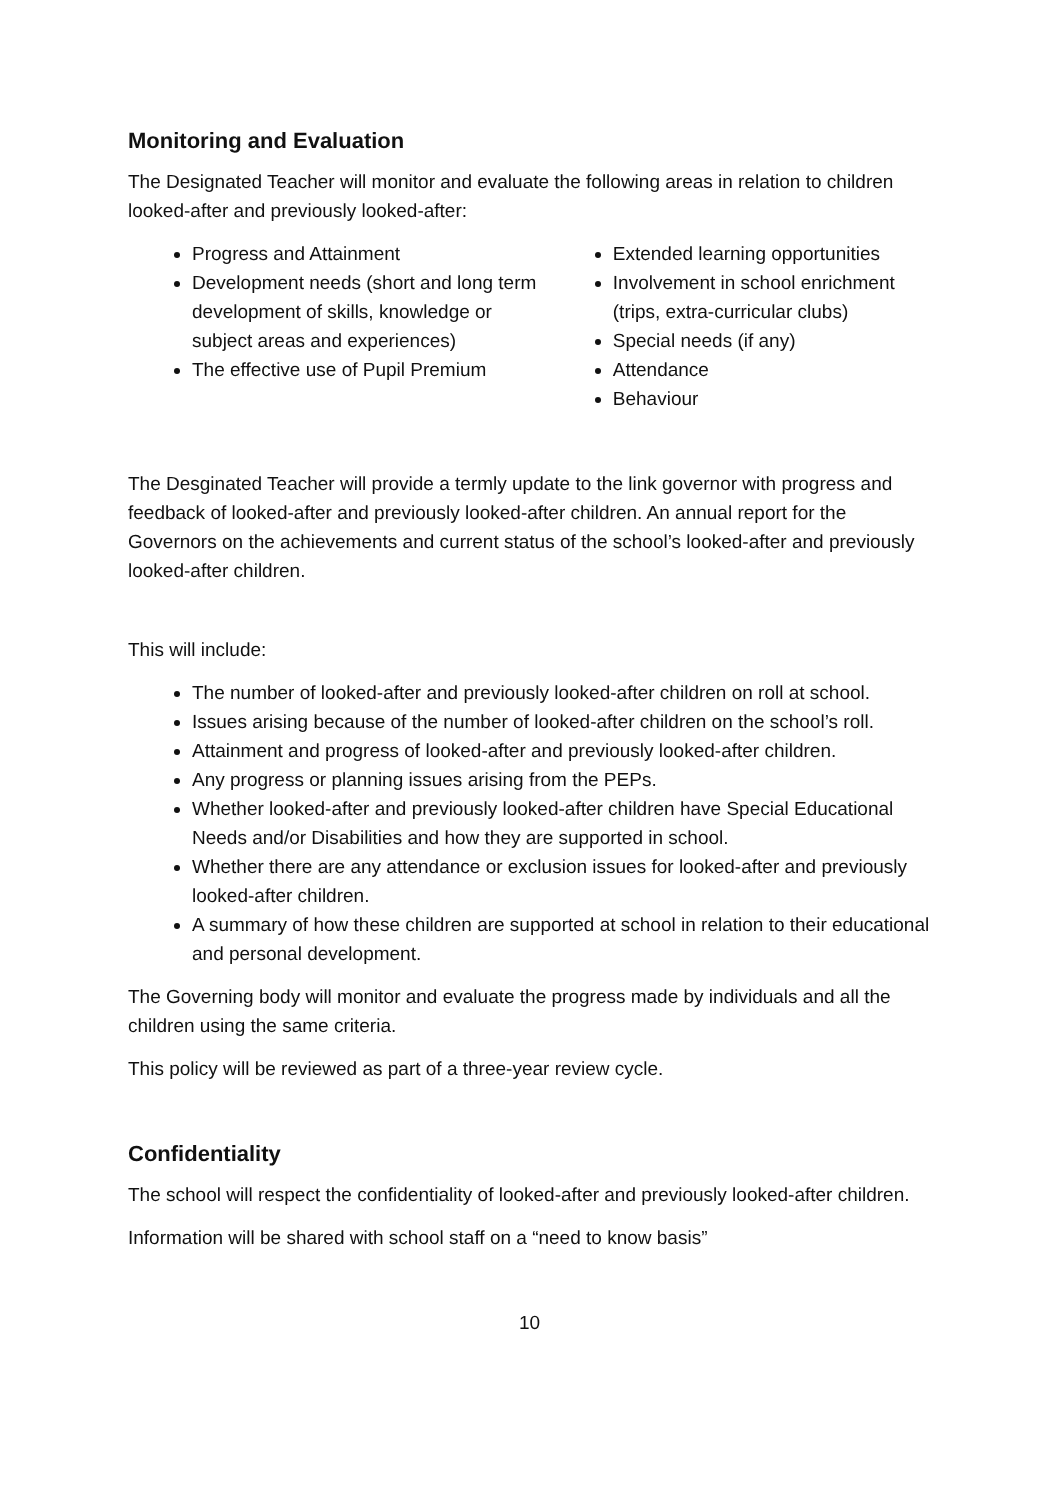Monitoring and Evaluation
The Designated Teacher will monitor and evaluate the following areas in relation to children looked-after and previously looked-after:
Progress and Attainment
Development needs (short and long term development of skills, knowledge or subject areas and experiences)
The effective use of Pupil Premium
Extended learning opportunities
Involvement in school enrichment (trips, extra-curricular clubs)
Special needs (if any)
Attendance
Behaviour
The Desginated Teacher will provide a termly update to the link governor with progress and feedback of looked-after and previously looked-after children. An annual report for the Governors on the achievements and current status of the school’s looked-after and previously looked-after children.
This will include:
The number of looked-after and previously looked-after children on roll at school.
Issues arising because of the number of looked-after children on the school’s roll.
Attainment and progress of looked-after and previously looked-after children.
Any progress or planning issues arising from the PEPs.
Whether looked-after and previously looked-after children have Special Educational Needs and/or Disabilities and how they are supported in school.
Whether there are any attendance or exclusion issues for looked-after and previously looked-after children.
A summary of how these children are supported at school in relation to their educational and personal development.
The Governing body will monitor and evaluate the progress made by individuals and all the children using the same criteria.
This policy will be reviewed as part of a three-year review cycle.
Confidentiality
The school will respect the confidentiality of looked-after and previously looked-after children.
Information will be shared with school staff on a “need to know basis”
10